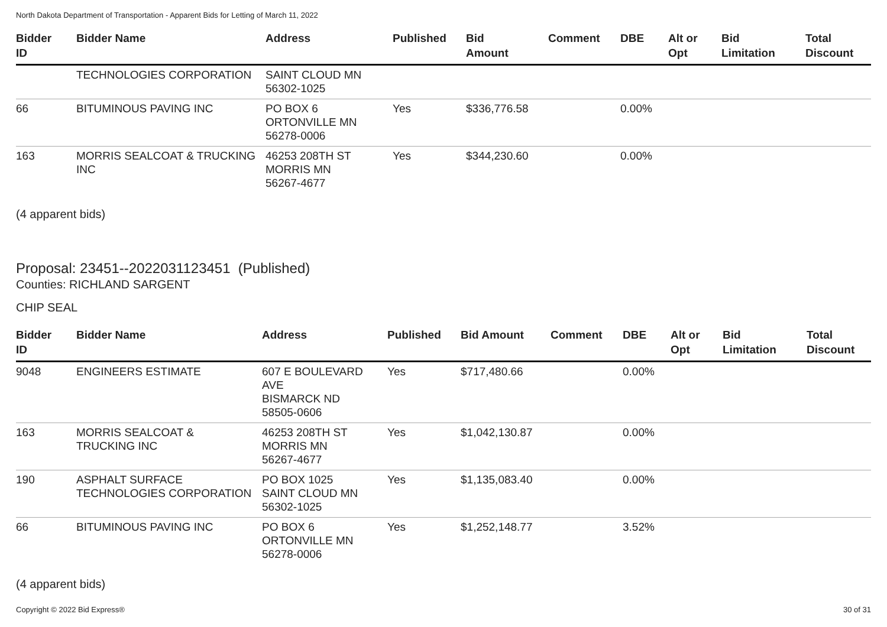North Dakota Department of Transportation - Apparent Bids for Letting of March 11, 2022
| Bidder ID | Bidder Name | Address | Published | Bid Amount | Comment | DBE | Alt or Opt | Bid Limitation | Total Discount |
| --- | --- | --- | --- | --- | --- | --- | --- | --- | --- |
| | TECHNOLOGIES CORPORATION | SAINT CLOUD MN 56302-1025 | | | | | | | |
| 66 | BITUMINOUS PAVING INC | PO BOX 6 ORTONVILLE MN 56278-0006 | Yes | $336,776.58 | | 0.00% | | | |
| 163 | MORRIS SEALCOAT & TRUCKING INC | 46253 208TH ST MORRIS MN 56267-4677 | Yes | $344,230.60 | | 0.00% | | | |
(4 apparent bids)
Proposal: 23451--2022031123451 (Published)
Counties: RICHLAND SARGENT
CHIP SEAL
| Bidder ID | Bidder Name | Address | Published | Bid Amount | Comment | DBE | Alt or Opt | Bid Limitation | Total Discount |
| --- | --- | --- | --- | --- | --- | --- | --- | --- | --- |
| 9048 | ENGINEERS ESTIMATE | 607 E BOULEVARD AVE BISMARCK ND 58505-0606 | Yes | $717,480.66 | | 0.00% | | | |
| 163 | MORRIS SEALCOAT & TRUCKING INC | 46253 208TH ST MORRIS MN 56267-4677 | Yes | $1,042,130.87 | | 0.00% | | | |
| 190 | ASPHALT SURFACE TECHNOLOGIES CORPORATION | PO BOX 1025 SAINT CLOUD MN 56302-1025 | Yes | $1,135,083.40 | | 0.00% | | | |
| 66 | BITUMINOUS PAVING INC | PO BOX 6 ORTONVILLE MN 56278-0006 | Yes | $1,252,148.77 | | 3.52% | | | |
(4 apparent bids)
Copyright © 2022 Bid Express® 30 of 31